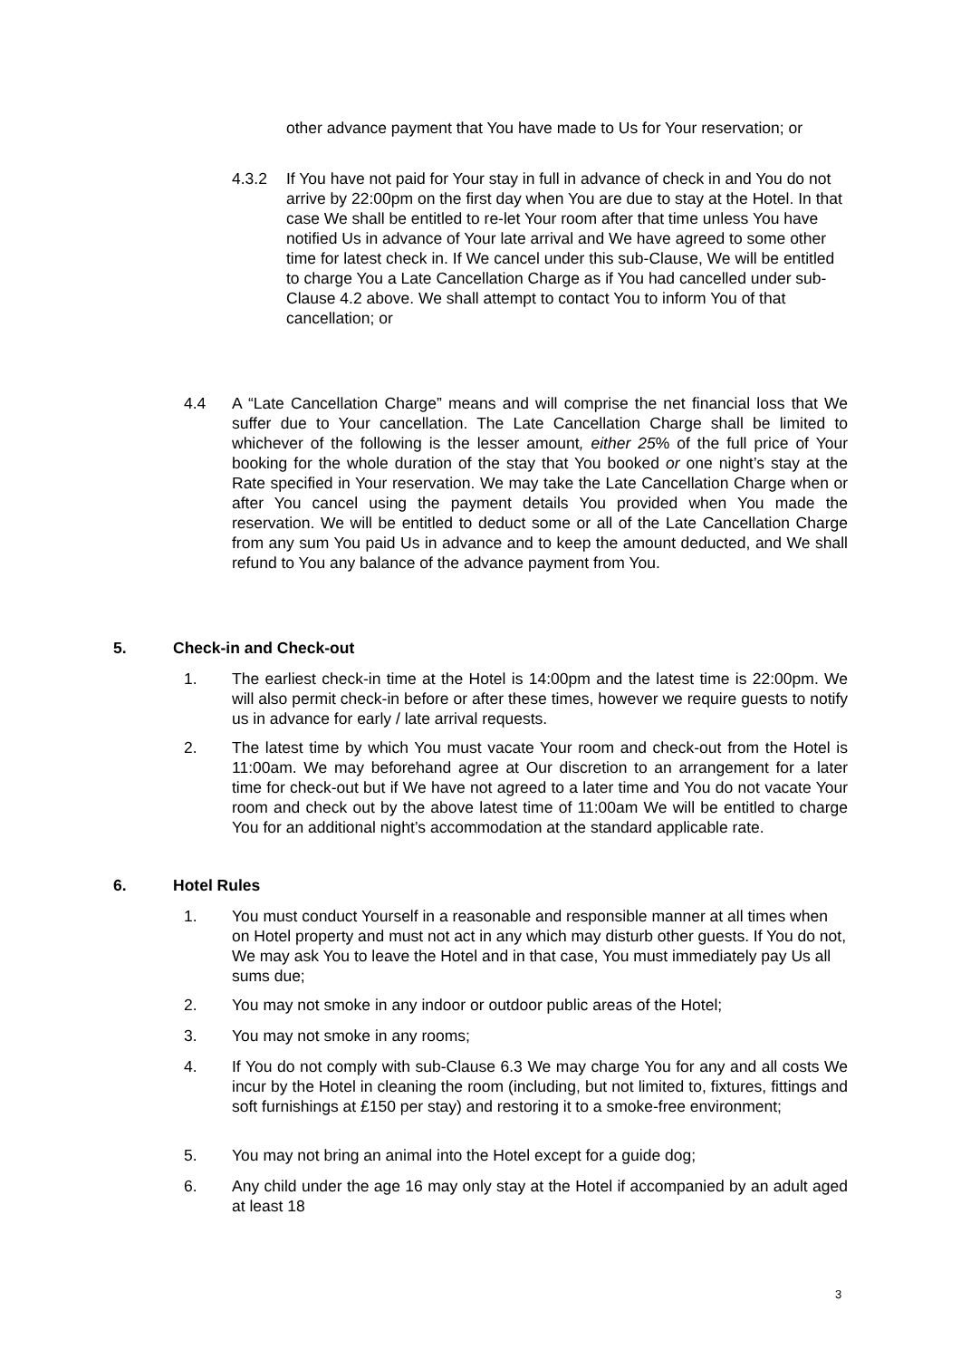other advance payment that You have made to Us for Your reservation; or
4.3.2 If You have not paid for Your stay in full in advance of check in and You do not arrive by 22:00pm on the first day when You are due to stay at the Hotel. In that case We shall be entitled to re-let Your room after that time unless You have notified Us in advance of Your late arrival and We have agreed to some other time for latest check in. If We cancel under this sub-Clause, We will be entitled to charge You a Late Cancellation Charge as if You had cancelled under sub-Clause 4.2 above. We shall attempt to contact You to inform You of that cancellation; or
4.4 A “Late Cancellation Charge” means and will comprise the net financial loss that We suffer due to Your cancellation. The Late Cancellation Charge shall be limited to whichever of the following is the lesser amount, either 25% of the full price of Your booking for the whole duration of the stay that You booked or one night’s stay at the Rate specified in Your reservation. We may take the Late Cancellation Charge when or after You cancel using the payment details You provided when You made the reservation. We will be entitled to deduct some or all of the Late Cancellation Charge from any sum You paid Us in advance and to keep the amount deducted, and We shall refund to You any balance of the advance payment from You.
5. Check-in and Check-out
1. The earliest check-in time at the Hotel is 14:00pm and the latest time is 22:00pm. We will also permit check-in before or after these times, however we require guests to notify us in advance for early / late arrival requests.
2. The latest time by which You must vacate Your room and check-out from the Hotel is 11:00am. We may beforehand agree at Our discretion to an arrangement for a later time for check-out but if We have not agreed to a later time and You do not vacate Your room and check out by the above latest time of 11:00am We will be entitled to charge You for an additional night’s accommodation at the standard applicable rate.
6. Hotel Rules
1. You must conduct Yourself in a reasonable and responsible manner at all times when on Hotel property and must not act in any which may disturb other guests. If You do not, We may ask You to leave the Hotel and in that case, You must immediately pay Us all sums due;
2. You may not smoke in any indoor or outdoor public areas of the Hotel;
3. You may not smoke in any rooms;
4. If You do not comply with sub-Clause 6.3 We may charge You for any and all costs We incur by the Hotel in cleaning the room (including, but not limited to, fixtures, fittings and soft furnishings at £150 per stay) and restoring it to a smoke-free environment;
5. You may not bring an animal into the Hotel except for a guide dog;
6. Any child under the age 16 may only stay at the Hotel if accompanied by an adult aged at least 18
3